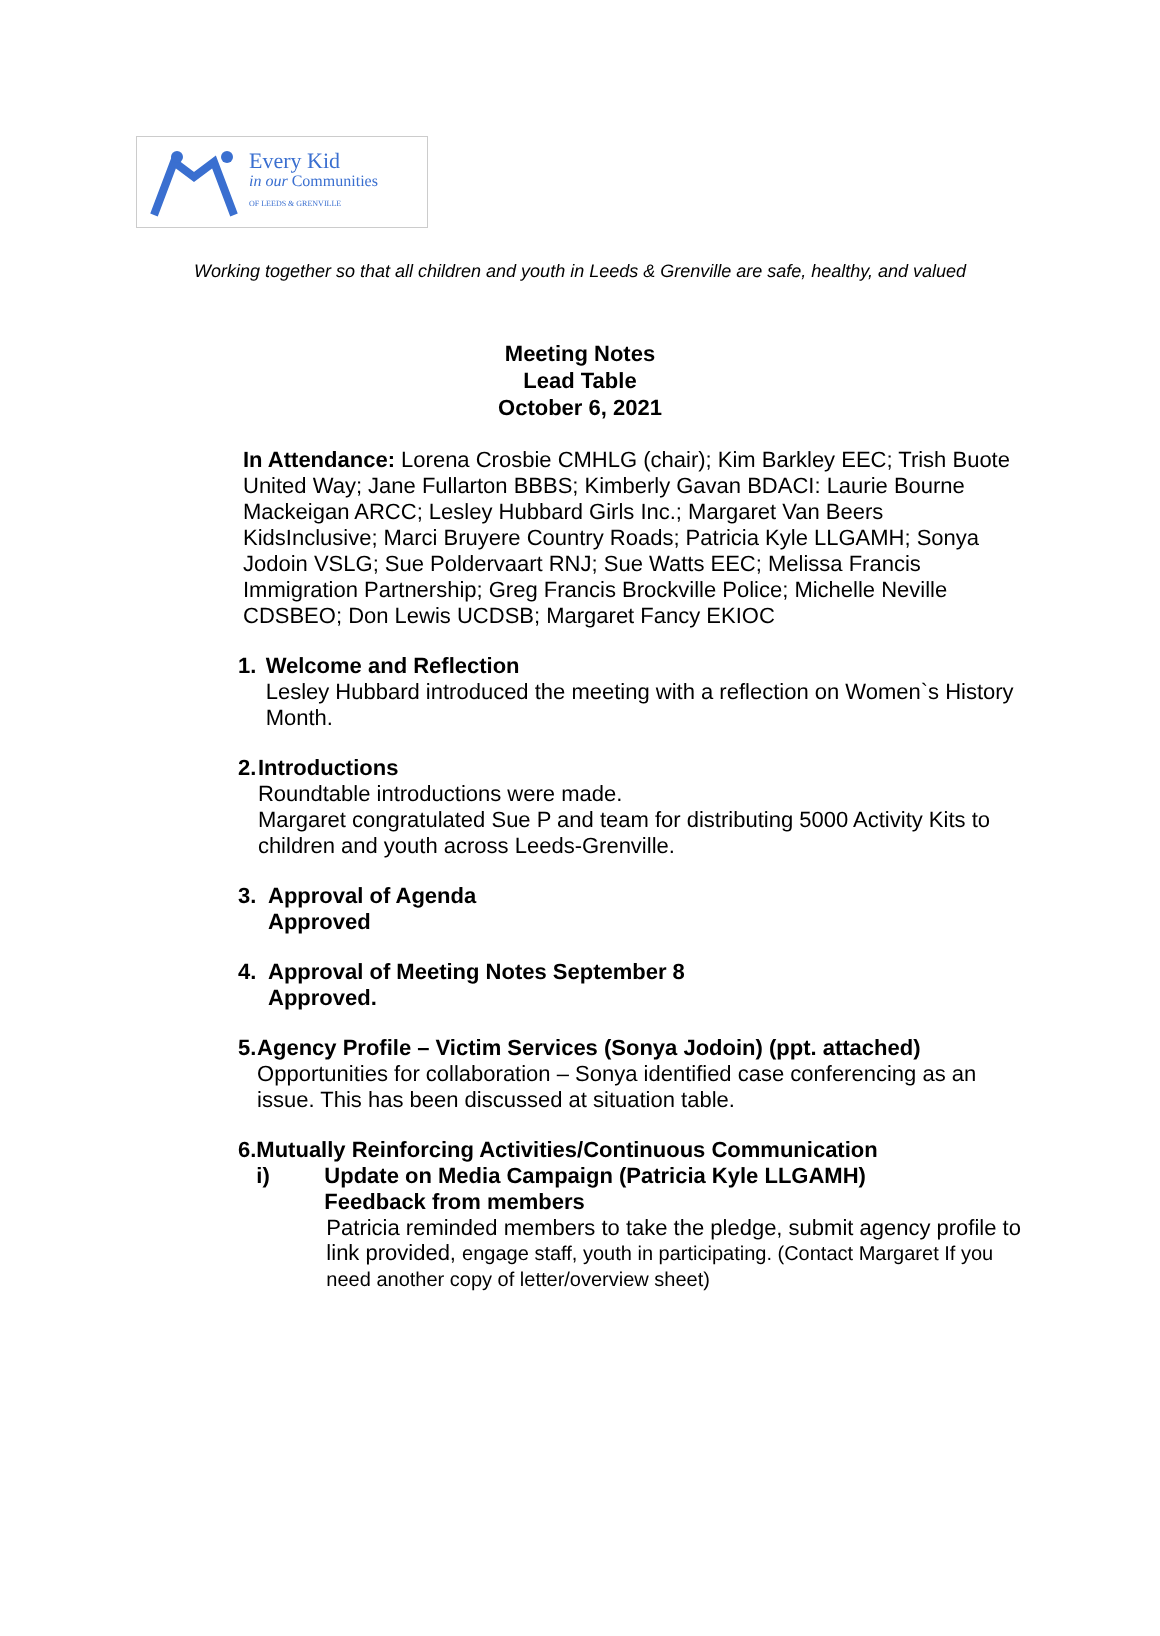Every Kid
in our Communities
OF LEEDS & GRENVILLE
Working together so that all children and youth in Leeds & Grenville are safe, healthy, and valued
Meeting Notes
Lead Table
October 6, 2021
In Attendance: Lorena Crosbie CMHLG (chair); Kim Barkley EEC; Trish Buote United Way; Jane Fullarton BBBS; Kimberly Gavan BDACI: Laurie Bourne Mackeigan ARCC; Lesley Hubbard Girls Inc.; Margaret Van Beers KidsInclusive; Marci Bruyere Country Roads; Patricia Kyle LLGAMH; Sonya Jodoin VSLG; Sue Poldervaart RNJ; Sue Watts EEC; Melissa Francis Immigration Partnership; Greg Francis Brockville Police; Michelle Neville CDSBEO; Don Lewis UCDSB; Margaret Fancy EKIOC
1. Welcome and Reflection
Lesley Hubbard introduced the meeting with a reflection on Women`s History Month.
2. Introductions
Roundtable introductions were made.
Margaret congratulated Sue P and team for distributing 5000 Activity Kits to children and youth across Leeds-Grenville.
3. Approval of Agenda
Approved
4. Approval of Meeting Notes September 8
Approved.
5. Agency Profile – Victim Services (Sonya Jodoin) (ppt. attached)
Opportunities for collaboration – Sonya identified case conferencing as an issue. This has been discussed at situation table.
6. Mutually Reinforcing Activities/Continuous Communication
i) Update on Media Campaign (Patricia Kyle LLGAMH)
Feedback from members
Patricia reminded members to take the pledge, submit agency profile to link provided, engage staff, youth in participating. (Contact Margaret If you need another copy of letter/overview sheet)